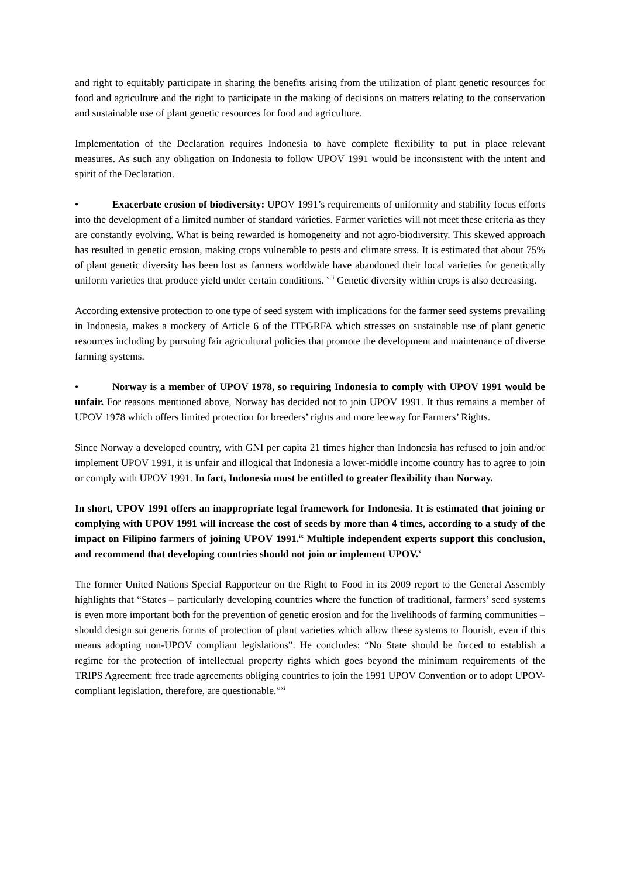and right to equitably participate in sharing the benefits arising from the utilization of plant genetic resources for food and agriculture and the right to participate in the making of decisions on matters relating to the conservation and sustainable use of plant genetic resources for food and agriculture.
Implementation of the Declaration requires Indonesia to have complete flexibility to put in place relevant measures. As such any obligation on Indonesia to follow UPOV 1991 would be inconsistent with the intent and spirit of the Declaration.
• Exacerbate erosion of biodiversity: UPOV 1991’s requirements of uniformity and stability focus efforts into the development of a limited number of standard varieties. Farmer varieties will not meet these criteria as they are constantly evolving. What is being rewarded is homogeneity and not agro-biodiversity. This skewed approach has resulted in genetic erosion, making crops vulnerable to pests and climate stress. It is estimated that about 75% of plant genetic diversity has been lost as farmers worldwide have abandoned their local varieties for genetically uniform varieties that produce yield under certain conditions. <sup>viii</sup> Genetic diversity within crops is also decreasing.
According extensive protection to one type of seed system with implications for the farmer seed systems prevailing in Indonesia, makes a mockery of Article 6 of the ITPGRFA which stresses on sustainable use of plant genetic resources including by pursuing fair agricultural policies that promote the development and maintenance of diverse farming systems.
• Norway is a member of UPOV 1978, so requiring Indonesia to comply with UPOV 1991 would be unfair. For reasons mentioned above, Norway has decided not to join UPOV 1991. It thus remains a member of UPOV 1978 which offers limited protection for breeders’ rights and more leeway for Farmers’ Rights.
Since Norway a developed country, with GNI per capita 21 times higher than Indonesia has refused to join and/or implement UPOV 1991, it is unfair and illogical that Indonesia a lower-middle income country has to agree to join or comply with UPOV 1991. In fact, Indonesia must be entitled to greater flexibility than Norway.
In short, UPOV 1991 offers an inappropriate legal framework for Indonesia. It is estimated that joining or complying with UPOV 1991 will increase the cost of seeds by more than 4 times, according to a study of the impact on Filipino farmers of joining UPOV 1991.<sup>ix</sup> Multiple independent experts support this conclusion, and recommend that developing countries should not join or implement UPOV.<sup>x</sup>
The former United Nations Special Rapporteur on the Right to Food in its 2009 report to the General Assembly highlights that “States – particularly developing countries where the function of traditional, farmers’ seed systems is even more important both for the prevention of genetic erosion and for the livelihoods of farming communities – should design sui generis forms of protection of plant varieties which allow these systems to flourish, even if this means adopting non-UPOV compliant legislations”. He concludes: “No State should be forced to establish a regime for the protection of intellectual property rights which goes beyond the minimum requirements of the TRIPS Agreement: free trade agreements obliging countries to join the 1991 UPOV Convention or to adopt UPOV-compliant legislation, therefore, are questionable.”<sup>xi</sup>